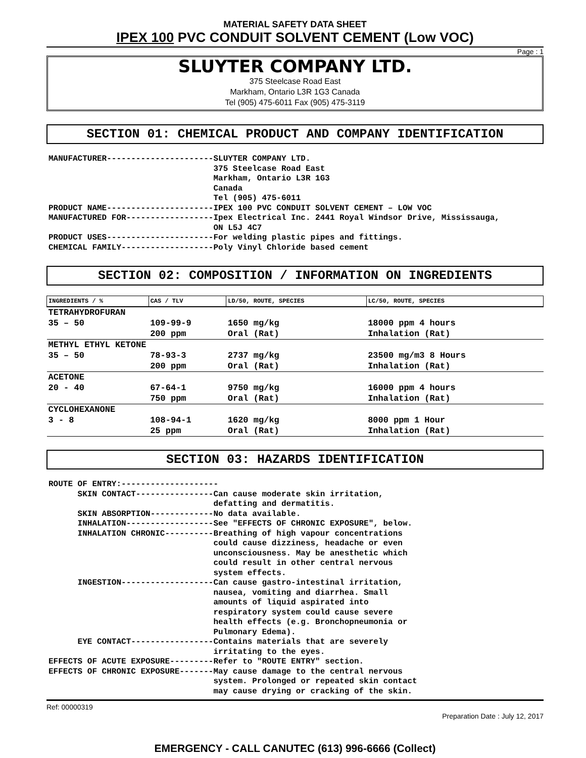MATERIAL SAFETY DATA SHEET
IPEX 100 PVC CONDUIT SOLVENT CEMENT (Low VOC)
Page : 1
SLUYTER COMPANY LTD.
375 Steelcase Road East
Markham, Ontario L3R 1G3 Canada
Tel (905) 475-6011 Fax (905) 475-3119
SECTION 01: CHEMICAL PRODUCT AND COMPANY IDENTIFICATION
MANUFACTURER----------------------SLUYTER COMPANY LTD.
                                  375 Steelcase Road East
                                  Markham, Ontario L3R 1G3
                                  Canada
                                  Tel (905) 475-6011
PRODUCT NAME----------------------IPEX 100 PVC CONDUIT SOLVENT CEMENT – LOW VOC
MANUFACTURED FOR------------------Ipex Electrical Inc. 2441 Royal Windsor Drive, Mississauga,
                                  ON L5J 4C7
PRODUCT USES----------------------For welding plastic pipes and fittings.
CHEMICAL FAMILY-------------------Poly Vinyl Chloride based cement
SECTION 02: COMPOSITION / INFORMATION ON INGREDIENTS
| INGREDIENTS / % | CAS / TLV | LD/50, ROUTE, SPECIES | LC/50, ROUTE, SPECIES |
| --- | --- | --- | --- |
| TETRAHYDROFURAN | | | |
| 35 – 50 | 109-99-9 | 1650 mg/kg | 18000 ppm 4 hours |
| | 200 ppm | Oral (Rat) | Inhalation (Rat) |
| METHYL ETHYL KETONE | | | |
| 35 – 50 | 78-93-3 | 2737 mg/kg | 23500 mg/m3 8 Hours |
| | 200 ppm | Oral (Rat) | Inhalation (Rat) |
| ACETONE | | | |
| 20 - 40 | 67-64-1 | 9750 mg/kg | 16000 ppm 4 hours |
| | 750 ppm | Oral (Rat) | Inhalation (Rat) |
| CYCLOHEXANONE | | | |
| 3 - 8 | 108-94-1 | 1620 mg/kg | 8000 ppm 1 Hour |
| | 25 ppm | Oral (Rat) | Inhalation (Rat) |
SECTION 03: HAZARDS IDENTIFICATION
ROUTE OF ENTRY:--------------------
      SKIN CONTACT----------------Can cause moderate skin irritation,
                                  defatting and dermatitis.
      SKIN ABSORPTION-------------No data available.
      INHALATION------------------See "EFFECTS OF CHRONIC EXPOSURE", below.
      INHALATION CHRONIC----------Breathing of high vapour concentrations
                                  could cause dizziness, headache or even
                                  unconsciousness. May be anesthetic which
                                  could result in other central nervous
                                  system effects.
      INGESTION-------------------Can cause gastro-intestinal irritation,
                                  nausea, vomiting and diarrhea. Small
                                  amounts of liquid aspirated into
                                  respiratory system could cause severe
                                  health effects (e.g. Bronchopneumonia or
                                  Pulmonary Edema).
      EYE CONTACT-----------------Contains materials that are severely
                                  irritating to the eyes.
EFFECTS OF ACUTE EXPOSURE---------Refer to "ROUTE ENTRY" section.
EFFECTS OF CHRONIC EXPOSURE-------May cause damage to the central nervous
                                  system. Prolonged or repeated skin contact
                                  may cause drying or cracking of the skin.
Ref: 00000319 Preparation Date : July 12, 2017
EMERGENCY - CALL CANUTEC (613) 996-6666 (Collect)